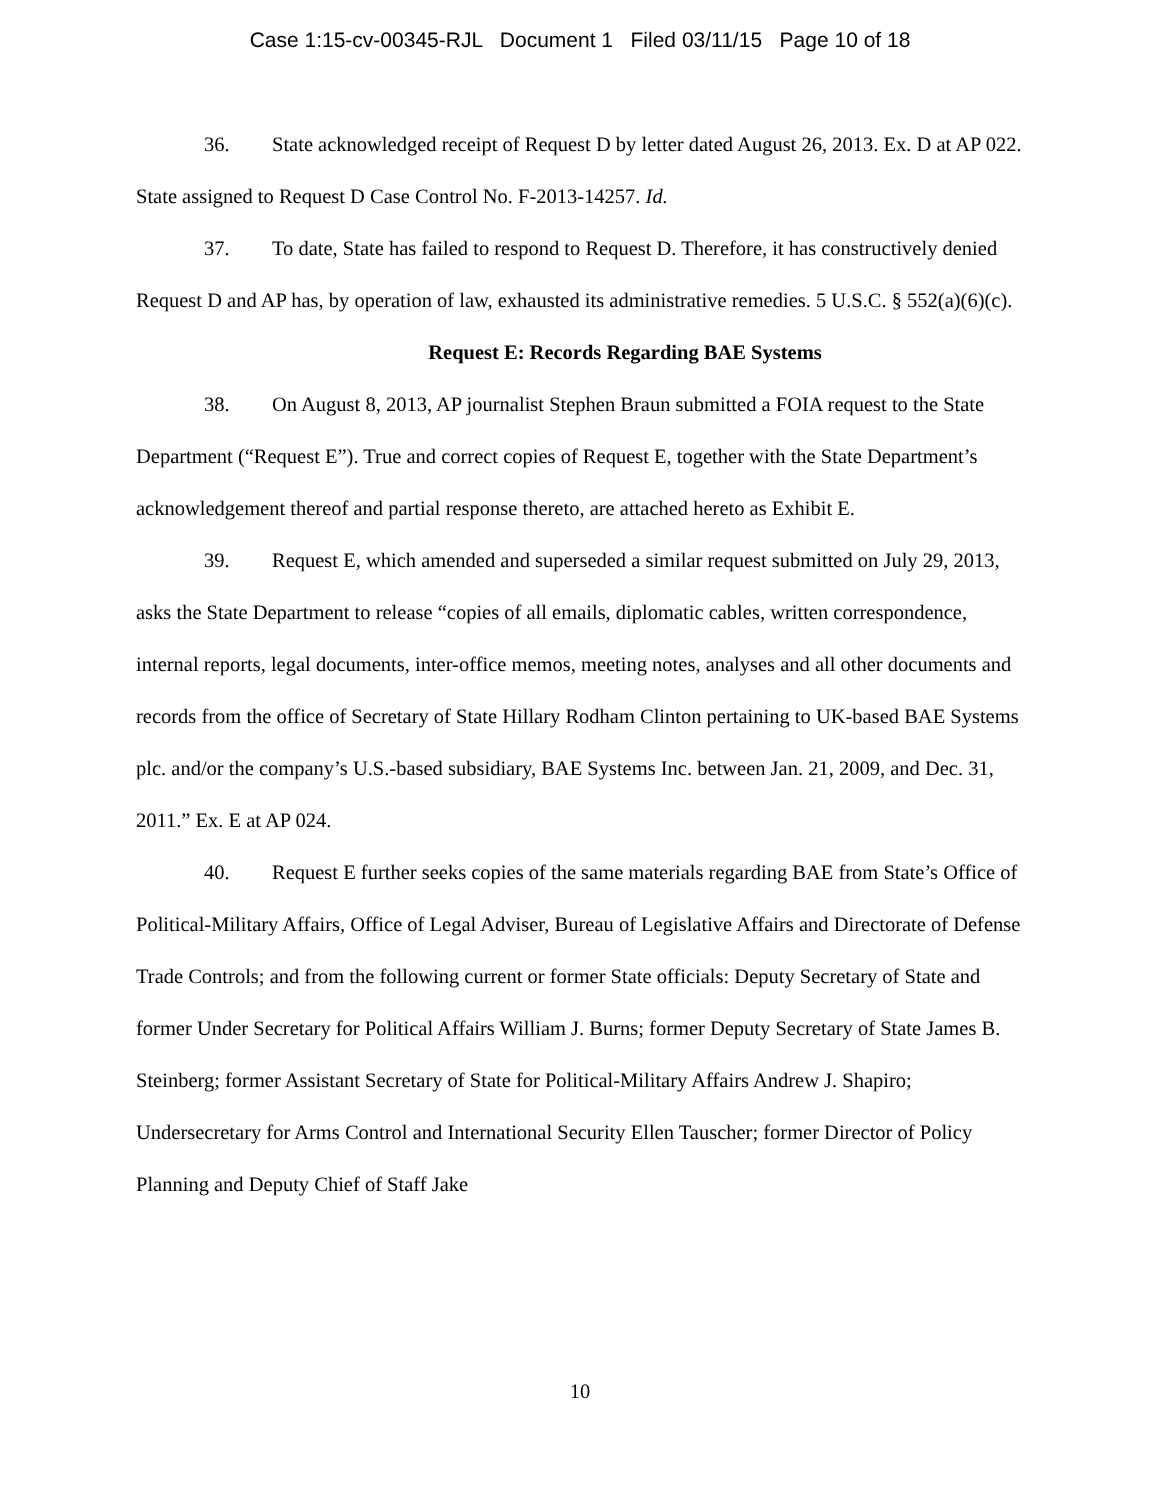Case 1:15-cv-00345-RJL Document 1 Filed 03/11/15 Page 10 of 18
36. State acknowledged receipt of Request D by letter dated August 26, 2013. Ex. D at AP 022. State assigned to Request D Case Control No. F-2013-14257. Id.
37. To date, State has failed to respond to Request D. Therefore, it has constructively denied Request D and AP has, by operation of law, exhausted its administrative remedies. 5 U.S.C. § 552(a)(6)(c).
Request E: Records Regarding BAE Systems
38. On August 8, 2013, AP journalist Stephen Braun submitted a FOIA request to the State Department (“Request E”). True and correct copies of Request E, together with the State Department’s acknowledgement thereof and partial response thereto, are attached hereto as Exhibit E.
39. Request E, which amended and superseded a similar request submitted on July 29, 2013, asks the State Department to release “copies of all emails, diplomatic cables, written correspondence, internal reports, legal documents, inter-office memos, meeting notes, analyses and all other documents and records from the office of Secretary of State Hillary Rodham Clinton pertaining to UK-based BAE Systems plc. and/or the company’s U.S.-based subsidiary, BAE Systems Inc. between Jan. 21, 2009, and Dec. 31, 2011.” Ex. E at AP 024.
40. Request E further seeks copies of the same materials regarding BAE from State’s Office of Political-Military Affairs, Office of Legal Adviser, Bureau of Legislative Affairs and Directorate of Defense Trade Controls; and from the following current or former State officials: Deputy Secretary of State and former Under Secretary for Political Affairs William J. Burns; former Deputy Secretary of State James B. Steinberg; former Assistant Secretary of State for Political-Military Affairs Andrew J. Shapiro; Undersecretary for Arms Control and International Security Ellen Tauscher; former Director of Policy Planning and Deputy Chief of Staff Jake
10